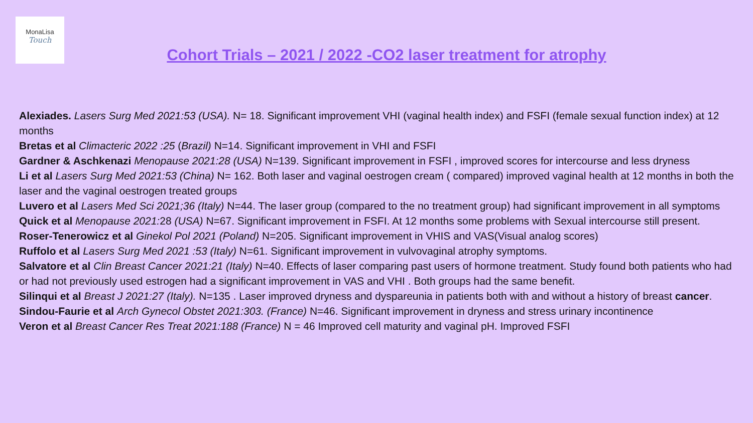MonaLisa
Touch
Cohort Trials – 2021 / 2022 -CO2 laser treatment for atrophy
Alexiades. Lasers Surg Med 2021:53 (USA). N= 18. Significant improvement VHI (vaginal health index) and FSFI (female sexual function index) at 12 months
Bretas et al Climacteric 2022 :25 (Brazil) N=14. Significant improvement in VHI and FSFI
Gardner & Aschkenazi Menopause 2021:28 (USA) N=139. Significant improvement in FSFI , improved scores for intercourse and less dryness
Li et al Lasers Surg Med 2021:53 (China) N= 162. Both laser and vaginal oestrogen cream ( compared) improved vaginal health at 12 months in both the laser and the vaginal oestrogen treated groups
Luvero et al Lasers Med Sci 2021;36 (Italy) N=44. The laser group (compared to the no treatment group) had significant improvement in all symptoms
Quick et al Menopause 2021: 28 (USA) N=67. Significant improvement in FSFI. At 12 months some problems with Sexual intercourse still present.
Roser-Tenerowicz et al Ginekol Pol 2021 (Poland) N=205. Significant improvement in VHIS and VAS(Visual analog scores)
Ruffolo et al Lasers Surg Med 2021 :53 (Italy) N=61. Significant improvement in vulvovaginal atrophy symptoms.
Salvatore et al Clin Breast Cancer 2021:21 (Italy) N=40. Effects of laser comparing past users of hormone treatment. Study found both patients who had or had not previously used estrogen had a significant improvement in VAS and VHI . Both groups had the same benefit.
Silinqui et al Breast J 2021:27 (Italy). N=135 . Laser improved dryness and dyspareunia in patients both with and without a history of breast cancer.
Sindou-Faurie et al Arch Gynecol Obstet 2021:303. (France) N=46. Significant improvement in dryness and stress urinary incontinence
Veron et al Breast Cancer Res Treat 2021:188 (France) N = 46 Improved cell maturity and vaginal pH. Improved FSFI